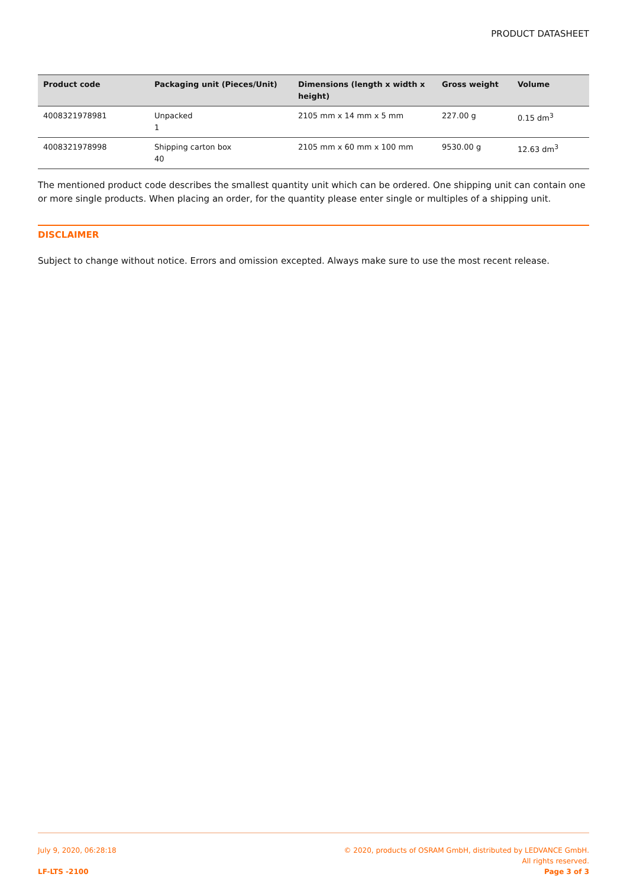PRODUCT DATASHEET
| Product code | Packaging unit (Pieces/Unit) | Dimensions (length x width x height) | Gross weight | Volume |
| --- | --- | --- | --- | --- |
| 4008321978981 | Unpacked 1 | 2105 mm x 14 mm x 5 mm | 227.00 g | 0.15 dm<sup>3</sup> |
| 4008321978998 | Shipping carton box 40 | 2105 mm x 60 mm x 100 mm | 9530.00 g | 12.63 dm<sup>3</sup> |
The mentioned product code describes the smallest quantity unit which can be ordered. One shipping unit can contain one or more single products. When placing an order, for the quantity please enter single or multiples of a shipping unit.
DISCLAIMER
Subject to change without notice. Errors and omission excepted. Always make sure to use the most recent release.
July 9, 2020, 06:28:18
LF-LTS -2100
© 2020, products of OSRAM GmbH, distributed by LEDVANCE GmbH.
All rights reserved.
Page 3 of 3